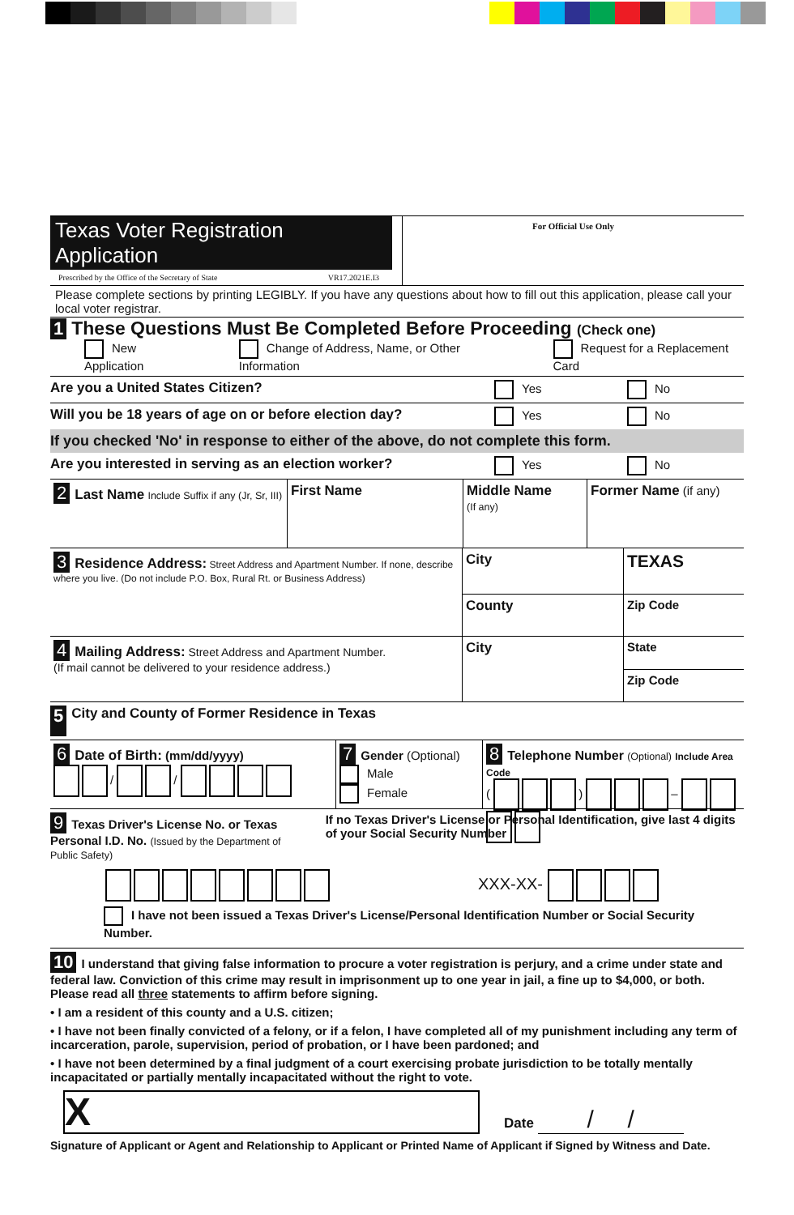Texas Voter Registration Application
Prescribed by the Office of the Secretary of State VR17.2021E.I3
For Official Use Only
Please complete sections by printing LEGIBLY. If you have any questions about how to fill out this application, please call your local voter registrar.
1 These Questions Must Be Completed Before Proceeding (Check one)
New Application Change of Address, Name, or Other Information Request for a Replacement Card
Are you a United States Citizen? Yes No
Will you be 18 years of age on or before election day? Yes No
If you checked 'No' in response to either of the above, do not complete this form.
Are you interested in serving as an election worker? Yes No
2 Last Name Include Suffix if any (Jr, Sr, III)
First Name Middle Name
(If any)
Former Name (if any)
3 Residence Address: Street Address and Apartment Number. If none, describe where you live. (Do not include P.O. Box, Rural Rt. or Business Address)
City
County
TEXAS
Zip Code
4 Mailing Address: Street Address and Apartment Number.
(If mail cannot be delivered to your residence address.)
City
State
Zip Code
5 City and County of Former Residence in Texas
6 Date of Birth: (mm/dd/yyyy)
/ /
7 Gender (Optional)
Male
Female
8 Telephone Number (Optional) Include Area Code
( ) –
9 Texas Driver's License No. or Texas Personal I.D. No. (Issued by the Department of Public Safety)
If no Texas Driver's License or Personal Identification, give last 4 digits of your Social Security Number
XXX-XX-
I have not been issued a Texas Driver's License/Personal Identification Number or Social Security Number.
10 I understand that giving false information to procure a voter registration is perjury, and a crime under state and federal law. Conviction of this crime may result in imprisonment up to one year in jail, a fine up to $4,000, or both. Please read all three statements to affirm before signing.
• I am a resident of this county and a U.S. citizen;
• I have not been finally convicted of a felony, or if a felon, I have completed all of my punishment including any term of incarceration, parole, supervision, period of probation, or I have been pardoned; and
• I have not been determined by a final judgment of a court exercising probate jurisdiction to be totally mentally incapacitated or partially mentally incapacitated without the right to vote.
X
Date / /
Signature of Applicant or Agent and Relationship to Applicant or Printed Name of Applicant if Signed by Witness and Date.